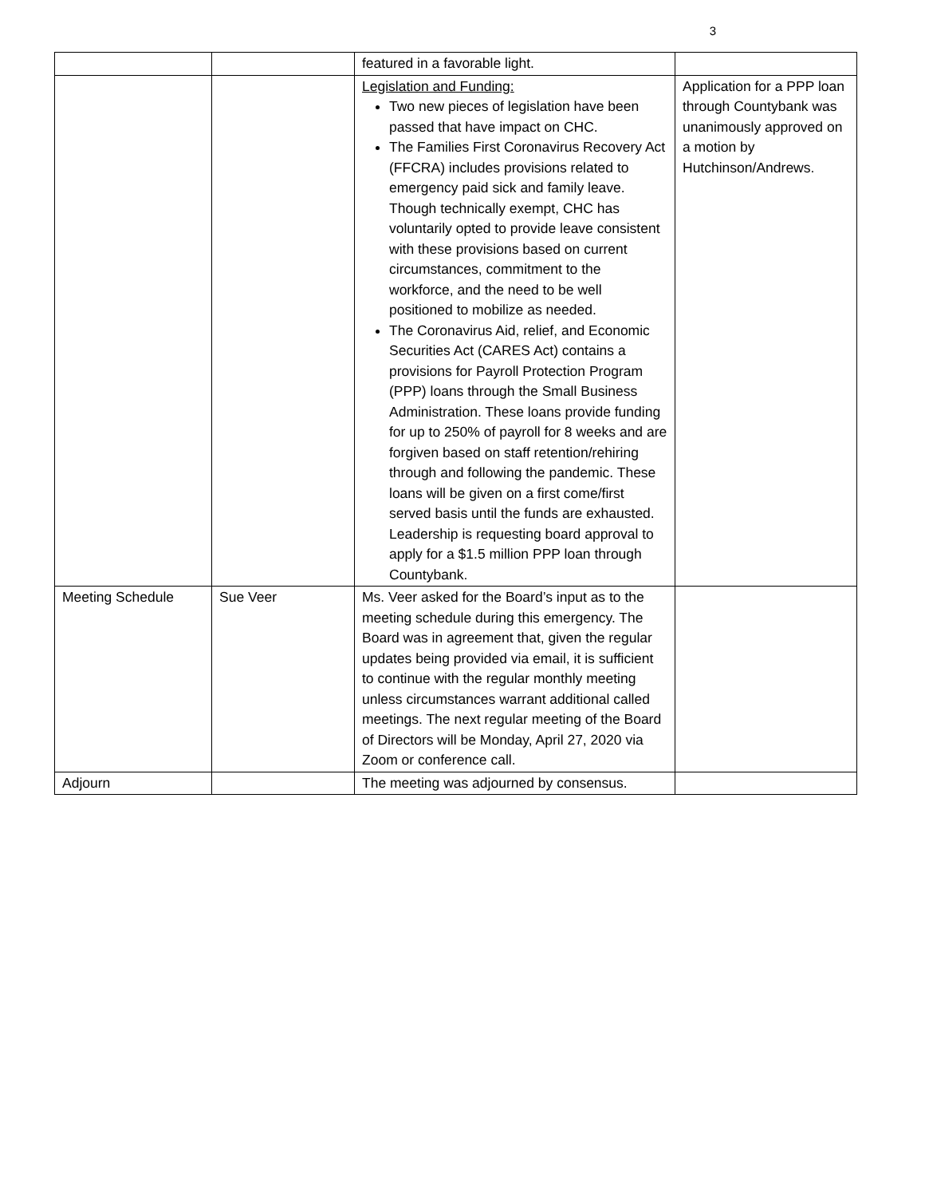3
| | | featured in a favorable light. | |
| | | Legislation and Funding: Two new pieces of legislation have been passed that have impact on CHC. The Families First Coronavirus Recovery Act (FFCRA) includes provisions related to emergency paid sick and family leave. Though technically exempt, CHC has voluntarily opted to provide leave consistent with these provisions based on current circumstances, commitment to the workforce, and the need to be well positioned to mobilize as needed. The Coronavirus Aid, relief, and Economic Securities Act (CARES Act) contains a provisions for Payroll Protection Program (PPP) loans through the Small Business Administration. These loans provide funding for up to 250% of payroll for 8 weeks and are forgiven based on staff retention/rehiring through and following the pandemic. These loans will be given on a first come/first served basis until the funds are exhausted. Leadership is requesting board approval to apply for a $1.5 million PPP loan through Countybank. | Application for a PPP loan through Countybank was unanimously approved on a motion by Hutchinson/Andrews. |
| Meeting Schedule | Sue Veer | Ms. Veer asked for the Board’s input as to the meeting schedule during this emergency. The Board was in agreement that, given the regular updates being provided via email, it is sufficient to continue with the regular monthly meeting unless circumstances warrant additional called meetings. The next regular meeting of the Board of Directors will be Monday, April 27, 2020 via Zoom or conference call. | |
| Adjourn | | The meeting was adjourned by consensus. | |